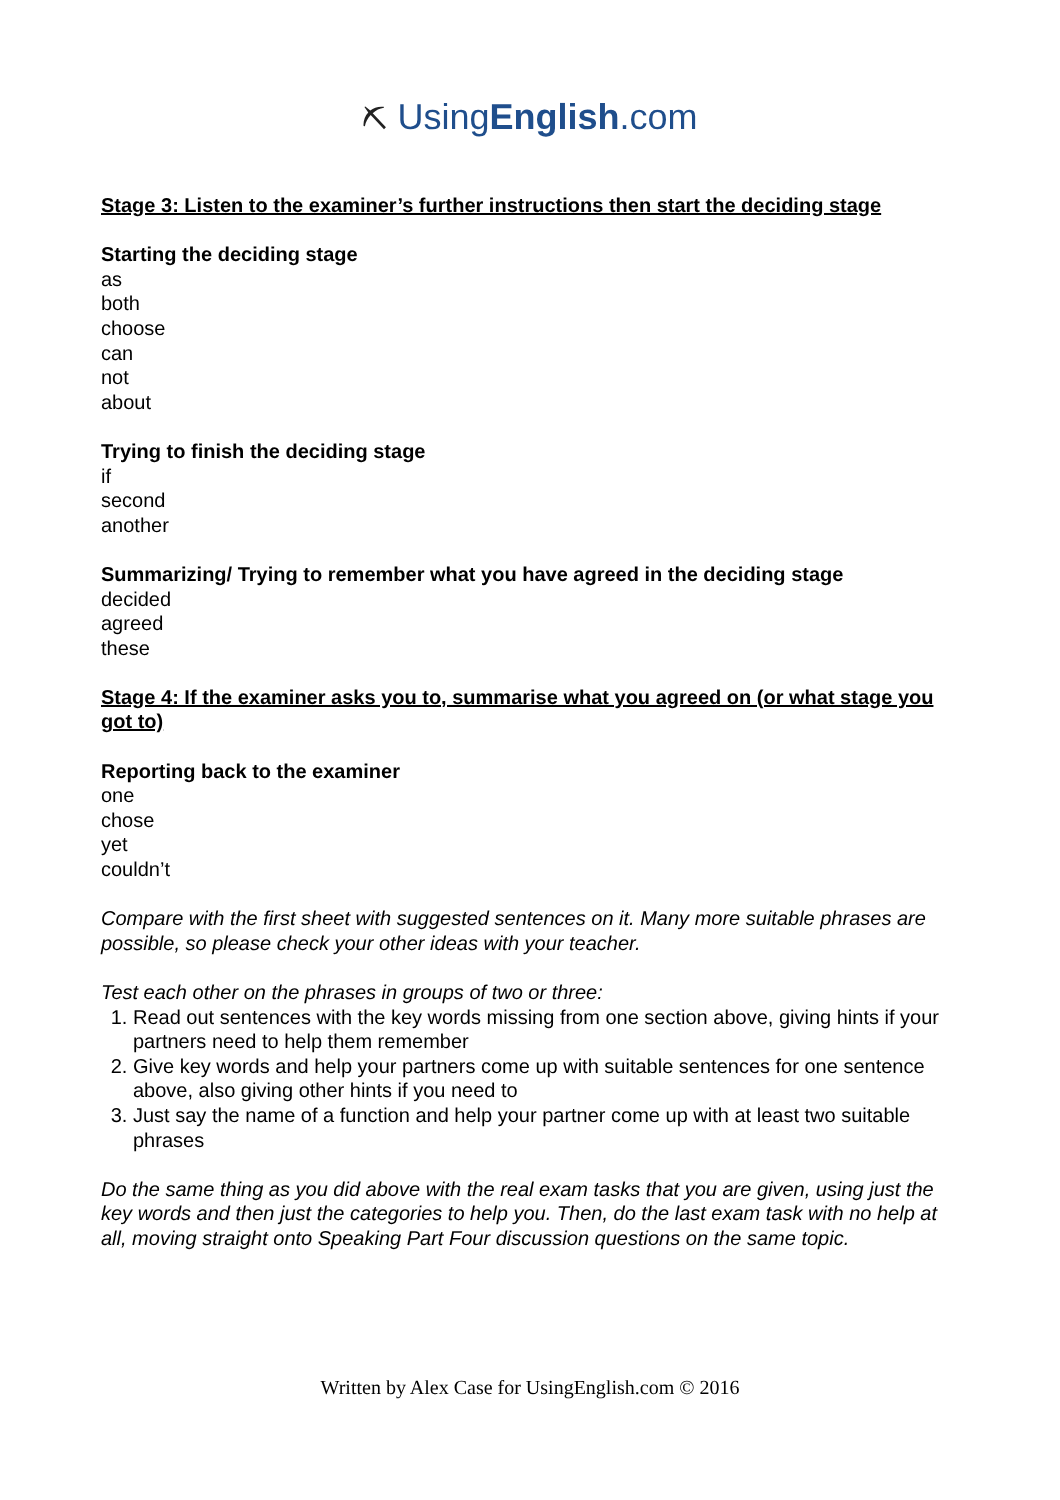⛏ UsingEnglish.com
Stage 3: Listen to the examiner’s further instructions then start the deciding stage
Starting the deciding stage
as
both
choose
can
not
about
Trying to finish the deciding stage
if
second
another
Summarizing/ Trying to remember what you have agreed in the deciding stage
decided
agreed
these
Stage 4: If the examiner asks you to, summarise what you agreed on (or what stage you got to)
Reporting back to the examiner
one
chose
yet
couldn’t
Compare with the first sheet with suggested sentences on it. Many more suitable phrases are possible, so please check your other ideas with your teacher.
Test each other on the phrases in groups of two or three:
1. Read out sentences with the key words missing from one section above, giving hints if your partners need to help them remember
2. Give key words and help your partners come up with suitable sentences for one sentence above, also giving other hints if you need to
3. Just say the name of a function and help your partner come up with at least two suitable phrases
Do the same thing as you did above with the real exam tasks that you are given, using just the key words and then just the categories to help you. Then, do the last exam task with no help at all, moving straight onto Speaking Part Four discussion questions on the same topic.
Written by Alex Case for UsingEnglish.com © 2016